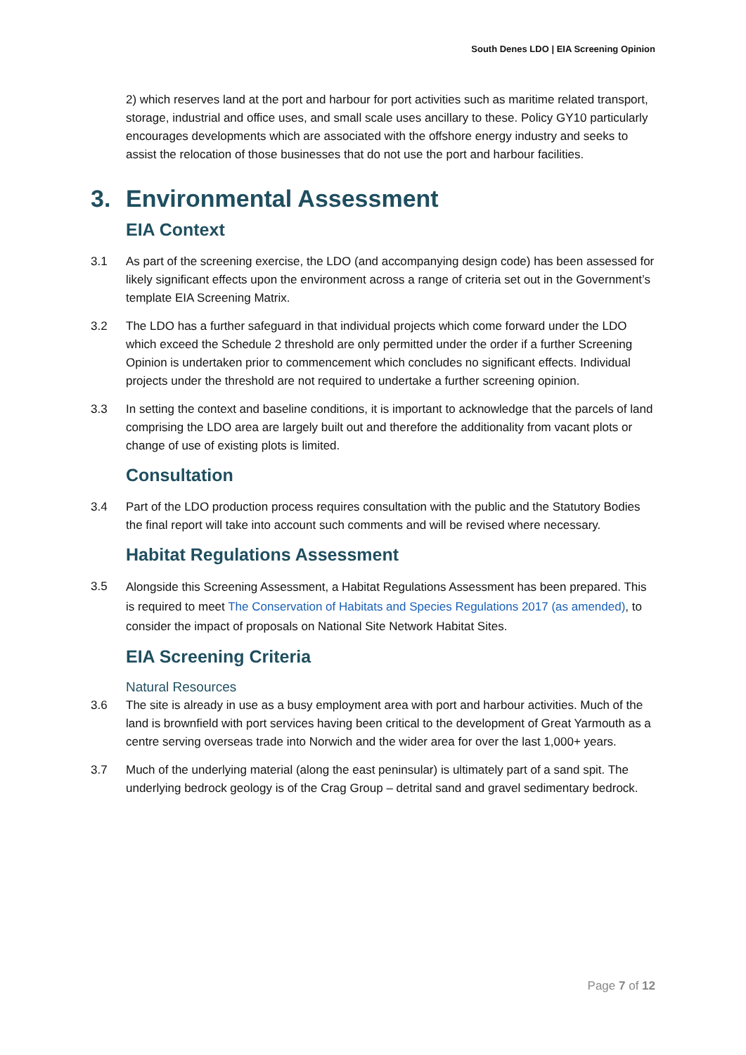South Denes LDO | EIA Screening Opinion
2) which reserves land at the port and harbour for port activities such as maritime related transport, storage, industrial and office uses, and small scale uses ancillary to these. Policy GY10 particularly encourages developments which are associated with the offshore energy industry and seeks to assist the relocation of those businesses that do not use the port and harbour facilities.
3. Environmental Assessment
EIA Context
3.1 As part of the screening exercise, the LDO (and accompanying design code) has been assessed for likely significant effects upon the environment across a range of criteria set out in the Government’s template EIA Screening Matrix.
3.2 The LDO has a further safeguard in that individual projects which come forward under the LDO which exceed the Schedule 2 threshold are only permitted under the order if a further Screening Opinion is undertaken prior to commencement which concludes no significant effects. Individual projects under the threshold are not required to undertake a further screening opinion.
3.3 In setting the context and baseline conditions, it is important to acknowledge that the parcels of land comprising the LDO area are largely built out and therefore the additionality from vacant plots or change of use of existing plots is limited.
Consultation
3.4 Part of the LDO production process requires consultation with the public and the Statutory Bodies the final report will take into account such comments and will be revised where necessary.
Habitat Regulations Assessment
3.5
Alongside this Screening Assessment, a Habitat Regulations Assessment has been prepared. This is required to meet The Conservation of Habitats and Species Regulations 2017 (as amended), to consider the impact of proposals on National Site Network Habitat Sites.
EIA Screening Criteria
Natural Resources
3.6 The site is already in use as a busy employment area with port and harbour activities. Much of the land is brownfield with port services having been critical to the development of Great Yarmouth as a centre serving overseas trade into Norwich and the wider area for over the last 1,000+ years.
3.7 Much of the underlying material (along the east peninsular) is ultimately part of a sand spit. The underlying bedrock geology is of the Crag Group – detrital sand and gravel sedimentary bedrock.
Page 7 of 12